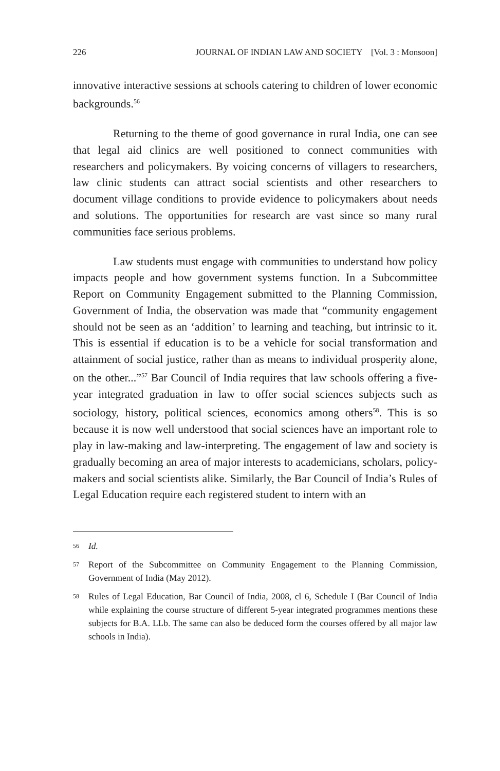226 JOURNAL OF INDIAN LAW AND SOCIETY [Vol. 3 : Monsoon]
innovative interactive sessions at schools catering to children of lower economic backgrounds.<sup>56</sup>
Returning to the theme of good governance in rural India, one can see that legal aid clinics are well positioned to connect communities with researchers and policymakers. By voicing concerns of villagers to researchers, law clinic students can attract social scientists and other researchers to document village conditions to provide evidence to policymakers about needs and solutions. The opportunities for research are vast since so many rural communities face serious problems.
Law students must engage with communities to understand how policy impacts people and how government systems function. In a Subcommittee Report on Community Engagement submitted to the Planning Commission, Government of India, the observation was made that “community engagement should not be seen as an ‘addition’ to learning and teaching, but intrinsic to it. This is essential if education is to be a vehicle for social transformation and attainment of social justice, rather than as means to individual prosperity alone, on the other...”<sup>57</sup> Bar Council of India requires that law schools offering a five-year integrated graduation in law to offer social sciences subjects such as sociology, history, political sciences, economics among others<sup>58</sup>. This is so because it is now well understood that social sciences have an important role to play in law-making and law-interpreting. The engagement of law and society is gradually becoming an area of major interests to academicians, scholars, policy-makers and social scientists alike. Similarly, the Bar Council of India’s Rules of Legal Education require each registered student to intern with an
56 Id.
57 Report of the Subcommittee on Community Engagement to the Planning Commission, Government of India (May 2012).
58 Rules of Legal Education, Bar Council of India, 2008, cl 6, Schedule I (Bar Council of India while explaining the course structure of different 5-year integrated programmes mentions these subjects for B.A. LLb. The same can also be deduced form the courses offered by all major law schools in India).